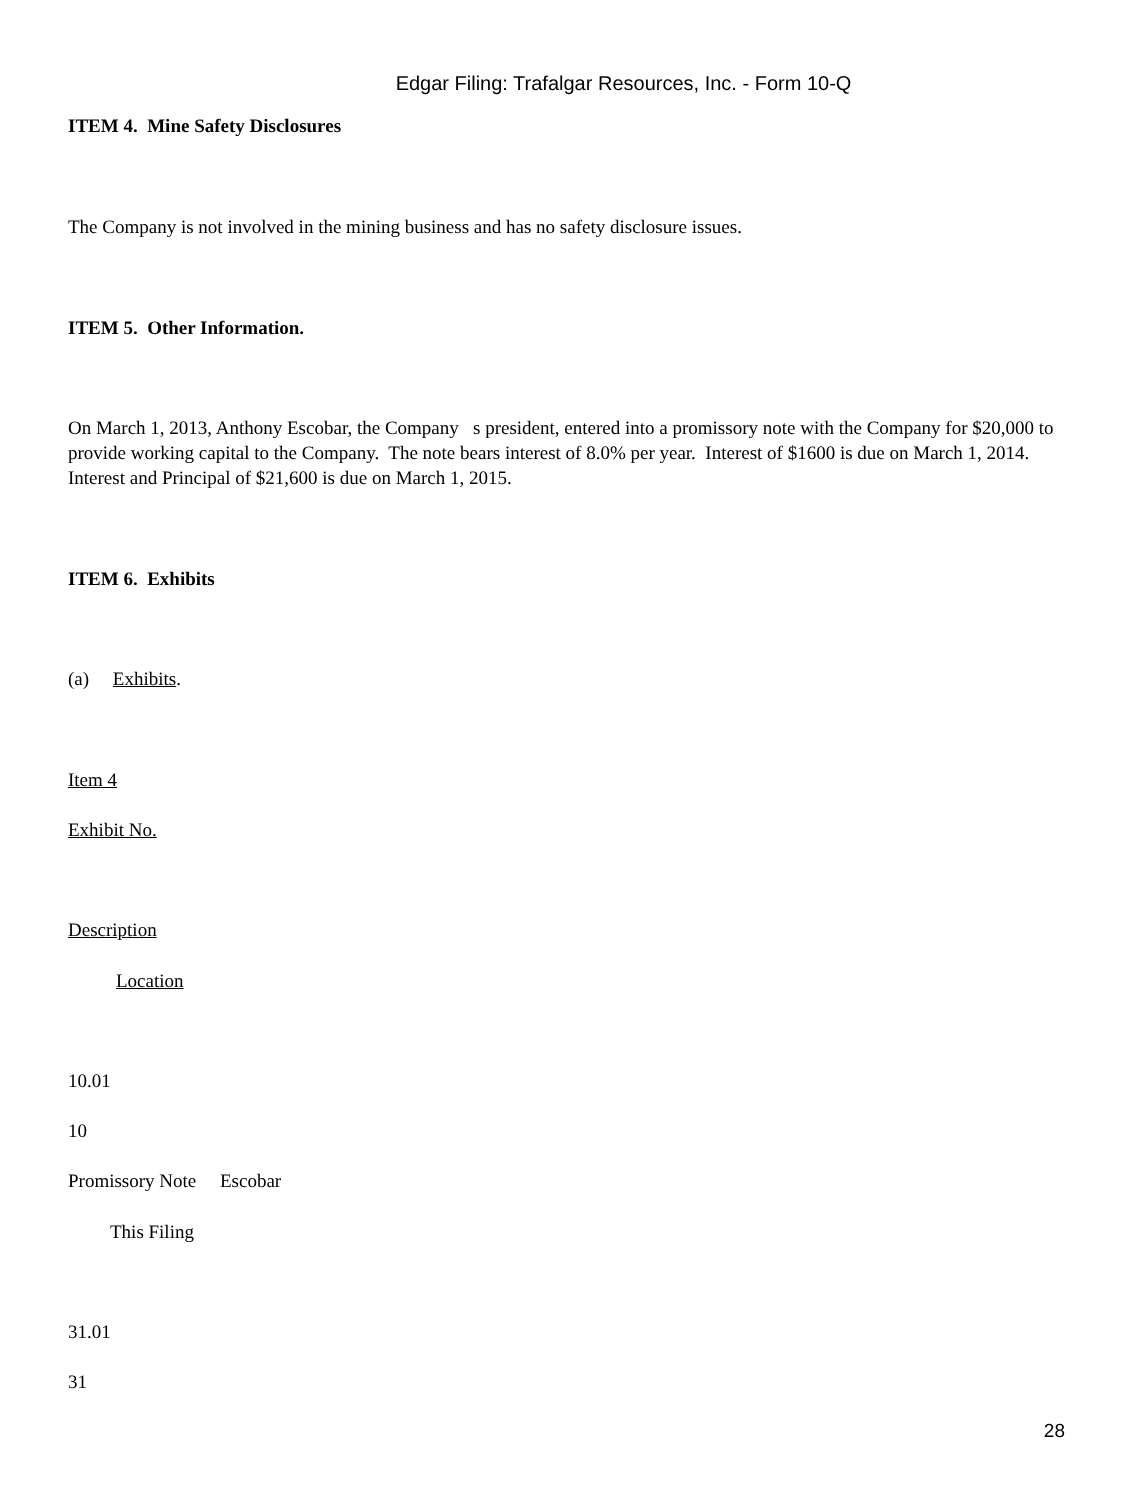Edgar Filing: Trafalgar Resources, Inc. - Form 10-Q
ITEM 4. Mine Safety Disclosures
The Company is not involved in the mining business and has no safety disclosure issues.
ITEM 5. Other Information.
On March 1, 2013, Anthony Escobar, the Company s president, entered into a promissory note with the Company for $20,000 to provide working capital to the Company. The note bears interest of 8.0% per year. Interest of $1600 is due on March 1, 2014. Interest and Principal of $21,600 is due on March 1, 2015.
ITEM 6. Exhibits
(a) Exhibits.
Item 4
Exhibit No.
Description
Location
10.01
10
Promissory Note Escobar
This Filing
31.01
31
28